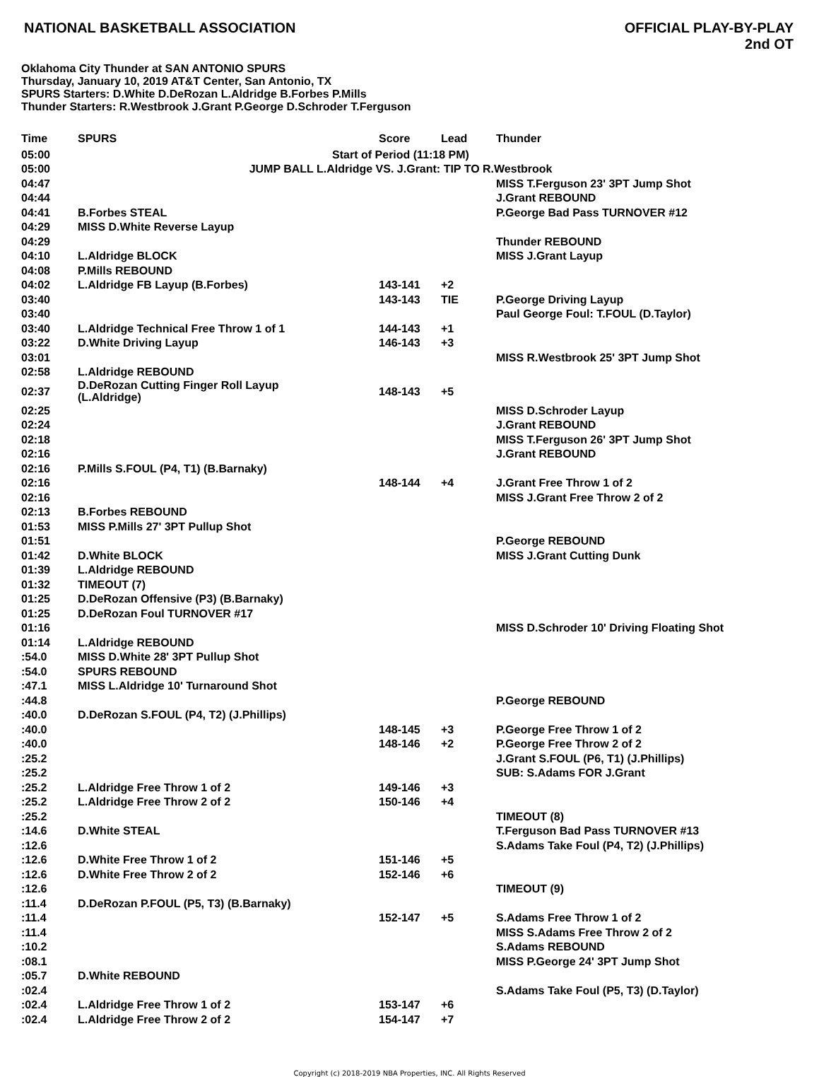NATIONAL BASKETBALL ASSOCIATION
OFFICIAL PLAY-BY-PLAY
2nd OT
Oklahoma City Thunder at SAN ANTONIO SPURS
Thursday, January 10, 2019 AT&T Center, San Antonio, TX
SPURS Starters: D.White D.DeRozan L.Aldridge B.Forbes P.Mills
Thunder Starters: R.Westbrook J.Grant P.George D.Schroder T.Ferguson
| Time | SPURS | Score | Lead | Thunder |
| --- | --- | --- | --- | --- |
| 05:00 | Start of Period (11:18 PM) | | | |
| 05:00 | JUMP BALL L.Aldridge VS. J.Grant: TIP TO R.Westbrook | | | |
| 04:47 | | | | MISS T.Ferguson 23' 3PT Jump Shot |
| 04:44 | | | | J.Grant REBOUND |
| 04:41 | B.Forbes STEAL | | | P.George Bad Pass TURNOVER #12 |
| 04:29 | MISS D.White Reverse Layup | | | |
| 04:29 | | | | Thunder REBOUND |
| 04:10 | L.Aldridge BLOCK | | | MISS J.Grant Layup |
| 04:08 | P.Mills REBOUND | | | |
| 04:02 | L.Aldridge FB Layup (B.Forbes) | 143-141 | +2 | |
| 03:40 | | 143-143 | TIE | P.George Driving Layup |
| 03:40 | | | | Paul George Foul: T.FOUL (D.Taylor) |
| 03:40 | L.Aldridge Technical Free Throw 1 of 1 | 144-143 | +1 | |
| 03:22 | D.White Driving Layup | 146-143 | +3 | |
| 03:01 | | | | MISS R.Westbrook 25' 3PT Jump Shot |
| 02:58 | L.Aldridge REBOUND | | | |
| 02:37 | D.DeRozan Cutting Finger Roll Layup (L.Aldridge) | 148-143 | +5 | |
| 02:25 | | | | MISS D.Schroder Layup |
| 02:24 | | | | J.Grant REBOUND |
| 02:18 | | | | MISS T.Ferguson 26' 3PT Jump Shot |
| 02:16 | | | | J.Grant REBOUND |
| 02:16 | P.Mills S.FOUL (P4, T1) (B.Barnaky) | | | |
| 02:16 | | 148-144 | +4 | J.Grant Free Throw 1 of 2 |
| 02:16 | | | | MISS J.Grant Free Throw 2 of 2 |
| 02:13 | B.Forbes REBOUND | | | |
| 01:53 | MISS P.Mills 27' 3PT Pullup Shot | | | |
| 01:51 | | | | P.George REBOUND |
| 01:42 | D.White BLOCK | | | MISS J.Grant Cutting Dunk |
| 01:39 | L.Aldridge REBOUND | | | |
| 01:32 | TIMEOUT (7) | | | |
| 01:25 | D.DeRozan Offensive (P3) (B.Barnaky) | | | |
| 01:25 | D.DeRozan Foul TURNOVER #17 | | | |
| 01:16 | | | | MISS D.Schroder 10' Driving Floating Shot |
| 01:14 | L.Aldridge REBOUND | | | |
| :54.0 | MISS D.White 28' 3PT Pullup Shot | | | |
| :54.0 | SPURS REBOUND | | | |
| :47.1 | MISS L.Aldridge 10' Turnaround Shot | | | |
| :44.8 | | | | P.George REBOUND |
| :40.0 | D.DeRozan S.FOUL (P4, T2) (J.Phillips) | | | |
| :40.0 | | 148-145 | +3 | P.George Free Throw 1 of 2 |
| :40.0 | | 148-146 | +2 | P.George Free Throw 2 of 2 |
| :25.2 | | | | J.Grant S.FOUL (P6, T1) (J.Phillips) |
| :25.2 | | | | SUB: S.Adams FOR J.Grant |
| :25.2 | L.Aldridge Free Throw 1 of 2 | 149-146 | +3 | |
| :25.2 | L.Aldridge Free Throw 2 of 2 | 150-146 | +4 | |
| :25.2 | | | | TIMEOUT (8) |
| :14.6 | D.White STEAL | | | T.Ferguson Bad Pass TURNOVER #13 |
| :12.6 | | | | S.Adams Take Foul (P4, T2) (J.Phillips) |
| :12.6 | D.White Free Throw 1 of 2 | 151-146 | +5 | |
| :12.6 | D.White Free Throw 2 of 2 | 152-146 | +6 | |
| :12.6 | | | | TIMEOUT (9) |
| :11.4 | D.DeRozan P.FOUL (P5, T3) (B.Barnaky) | | | |
| :11.4 | | 152-147 | +5 | S.Adams Free Throw 1 of 2 |
| :11.4 | | | | MISS S.Adams Free Throw 2 of 2 |
| :10.2 | | | | S.Adams REBOUND |
| :08.1 | | | | MISS P.George 24' 3PT Jump Shot |
| :05.7 | D.White REBOUND | | | |
| :02.4 | | | | S.Adams Take Foul (P5, T3) (D.Taylor) |
| :02.4 | L.Aldridge Free Throw 1 of 2 | 153-147 | +6 | |
| :02.4 | L.Aldridge Free Throw 2 of 2 | 154-147 | +7 | |
Copyright (c) 2018-2019 NBA Properties, INC. All Rights Reserved